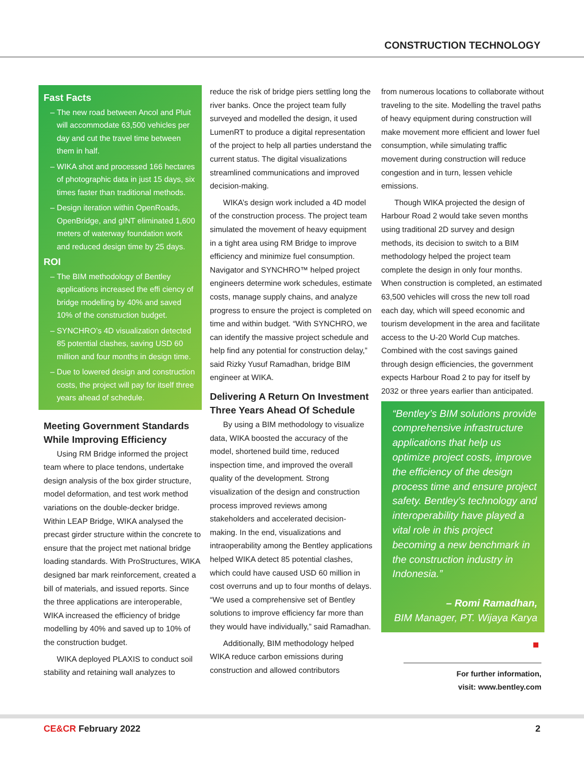CONSTRUCTION TECHNOLOGY
Fast Facts
The new road between Ancol and Pluit will accommodate 63,500 vehicles per day and cut the travel time between them in half.
WIKA shot and processed 166 hectares of photographic data in just 15 days, six times faster than traditional methods.
Design iteration within OpenRoads, OpenBridge, and gINT eliminated 1,600 meters of waterway foundation work and reduced design time by 25 days.
ROI
The BIM methodology of Bentley applications increased the effi ciency of bridge modelling by 40% and saved 10% of the construction budget.
SYNCHRO’s 4D visualization detected 85 potential clashes, saving USD 60 million and four months in design time.
Due to lowered design and construction costs, the project will pay for itself three years ahead of schedule.
Meeting Government Standards While Improving Efficiency
Using RM Bridge informed the project team where to place tendons, undertake design analysis of the box girder structure, model deformation, and test work method variations on the double-decker bridge. Within LEAP Bridge, WIKA analysed the precast girder structure within the concrete to ensure that the project met national bridge loading standards. With ProStructures, WIKA designed bar mark reinforcement, created a bill of materials, and issued reports. Since the three applications are interoperable, WIKA increased the efficiency of bridge modelling by 40% and saved up to 10% of the construction budget.
WIKA deployed PLAXIS to conduct soil stability and retaining wall analyzes to
reduce the risk of bridge piers settling long the river banks. Once the project team fully surveyed and modelled the design, it used LumenRT to produce a digital representation of the project to help all parties understand the current status. The digital visualizations streamlined communications and improved decision-making.
WIKA’s design work included a 4D model of the construction process. The project team simulated the movement of heavy equipment in a tight area using RM Bridge to improve efficiency and minimize fuel consumption. Navigator and SYNCHRO™ helped project engineers determine work schedules, estimate costs, manage supply chains, and analyze progress to ensure the project is completed on time and within budget. “With SYNCHRO, we can identify the massive project schedule and help find any potential for construction delay,” said Rizky Yusuf Ramadhan, bridge BIM engineer at WIKA.
Delivering A Return On Investment Three Years Ahead Of Schedule
By using a BIM methodology to visualize data, WIKA boosted the accuracy of the model, shortened build time, reduced inspection time, and improved the overall quality of the development. Strong visualization of the design and construction process improved reviews among stakeholders and accelerated decision-making. In the end, visualizations and intraoperability among the Bentley applications helped WIKA detect 85 potential clashes, which could have caused USD 60 million in cost overruns and up to four months of delays. “We used a comprehensive set of Bentley solutions to improve efficiency far more than they would have individually,” said Ramadhan.
Additionally, BIM methodology helped WIKA reduce carbon emissions during construction and allowed contributors
from numerous locations to collaborate without traveling to the site. Modelling the travel paths of heavy equipment during construction will make movement more efficient and lower fuel consumption, while simulating traffic movement during construction will reduce congestion and in turn, lessen vehicle emissions.
Though WIKA projected the design of Harbour Road 2 would take seven months using traditional 2D survey and design methods, its decision to switch to a BIM methodology helped the project team complete the design in only four months. When construction is completed, an estimated 63,500 vehicles will cross the new toll road each day, which will speed economic and tourism development in the area and facilitate access to the U-20 World Cup matches. Combined with the cost savings gained through design efficiencies, the government expects Harbour Road 2 to pay for itself by 2032 or three years earlier than anticipated.
“Bentley’s BIM solutions provide comprehensive infrastructure applications that help us optimize project costs, improve the efficiency of the design process time and ensure project safety. Bentley’s technology and interoperability have played a vital role in this project becoming a new benchmark in the construction industry in Indonesia.”
– Romi Ramadhan,
BIM Manager, PT. Wijaya Karya
For further information,
visit: www.bentley.com
CE&CR February 2022 2